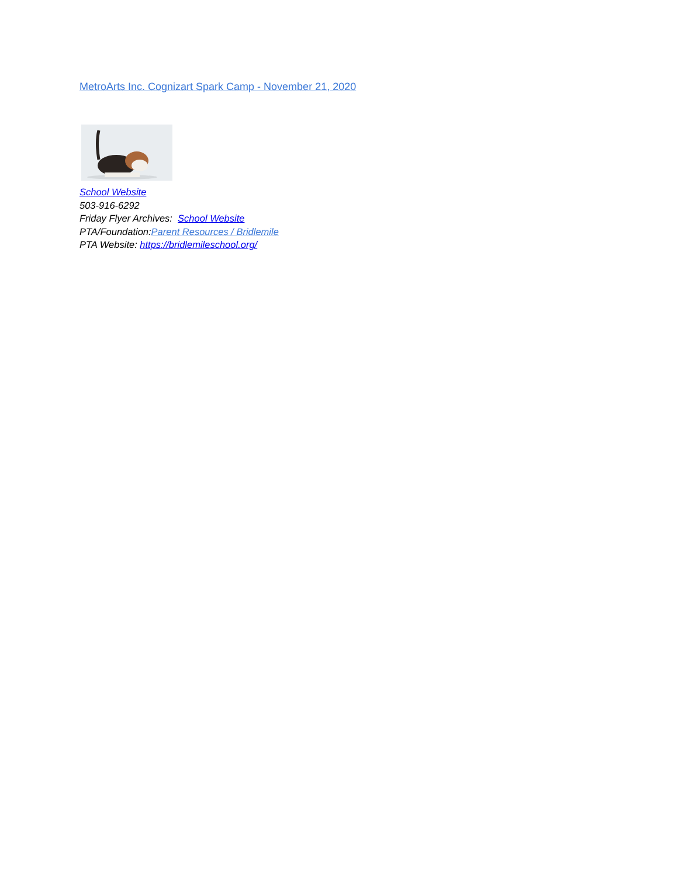MetroArts Inc. Cognizart Spark Camp - November 21, 2020
School Website
503-916-6292
Friday Flyer Archives: School Website
PTA/Foundation:Parent Resources / Bridlemile
PTA Website: https://bridlemileschool.org/